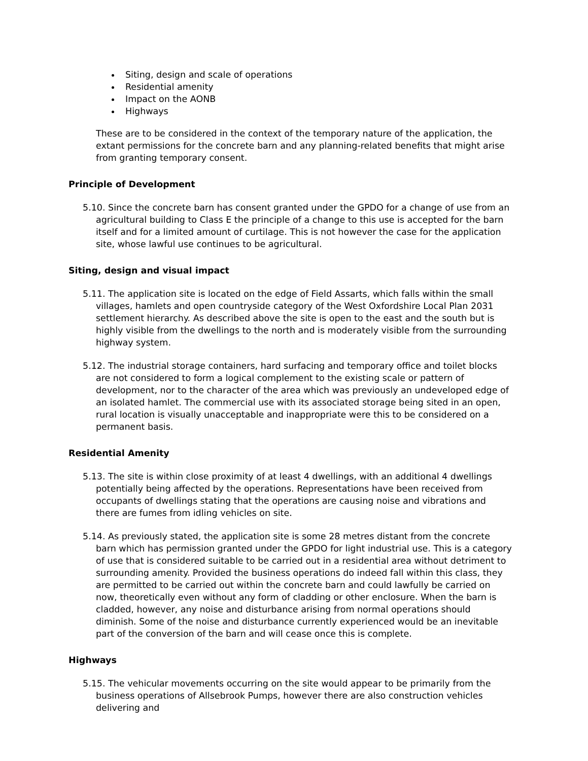Siting, design and scale of operations
Residential amenity
Impact on the AONB
Highways
These are to be considered in the context of the temporary nature of the application, the extant permissions for the concrete barn and any planning-related benefits that might arise from granting temporary consent.
Principle of Development
5.10. Since the concrete barn has consent granted under the GPDO for a change of use from an agricultural building to Class E the principle of a change to this use is accepted for the barn itself and for a limited amount of curtilage. This is not however the case for the application site, whose lawful use continues to be agricultural.
Siting, design and visual impact
5.11. The application site is located on the edge of Field Assarts, which falls within the small villages, hamlets and open countryside category of the West Oxfordshire Local Plan 2031 settlement hierarchy. As described above the site is open to the east and the south but is highly visible from the dwellings to the north and is moderately visible from the surrounding highway system.
5.12. The industrial storage containers, hard surfacing and temporary office and toilet blocks are not considered to form a logical complement to the existing scale or pattern of development, nor to the character of the area which was previously an undeveloped edge of an isolated hamlet. The commercial use with its associated storage being sited in an open, rural location is visually unacceptable and inappropriate were this to be considered on a permanent basis.
Residential Amenity
5.13. The site is within close proximity of at least 4 dwellings, with an additional 4 dwellings potentially being affected by the operations. Representations have been received from occupants of dwellings stating that the operations are causing noise and vibrations and there are fumes from idling vehicles on site.
5.14. As previously stated, the application site is some 28 metres distant from the concrete barn which has permission granted under the GPDO for light industrial use. This is a category of use that is considered suitable to be carried out in a residential area without detriment to surrounding amenity. Provided the business operations do indeed fall within this class, they are permitted to be carried out within the concrete barn and could lawfully be carried on now, theoretically even without any form of cladding or other enclosure. When the barn is cladded, however, any noise and disturbance arising from normal operations should diminish. Some of the noise and disturbance currently experienced would be an inevitable part of the conversion of the barn and will cease once this is complete.
Highways
5.15. The vehicular movements occurring on the site would appear to be primarily from the business operations of Allsebrook Pumps, however there are also construction vehicles delivering and